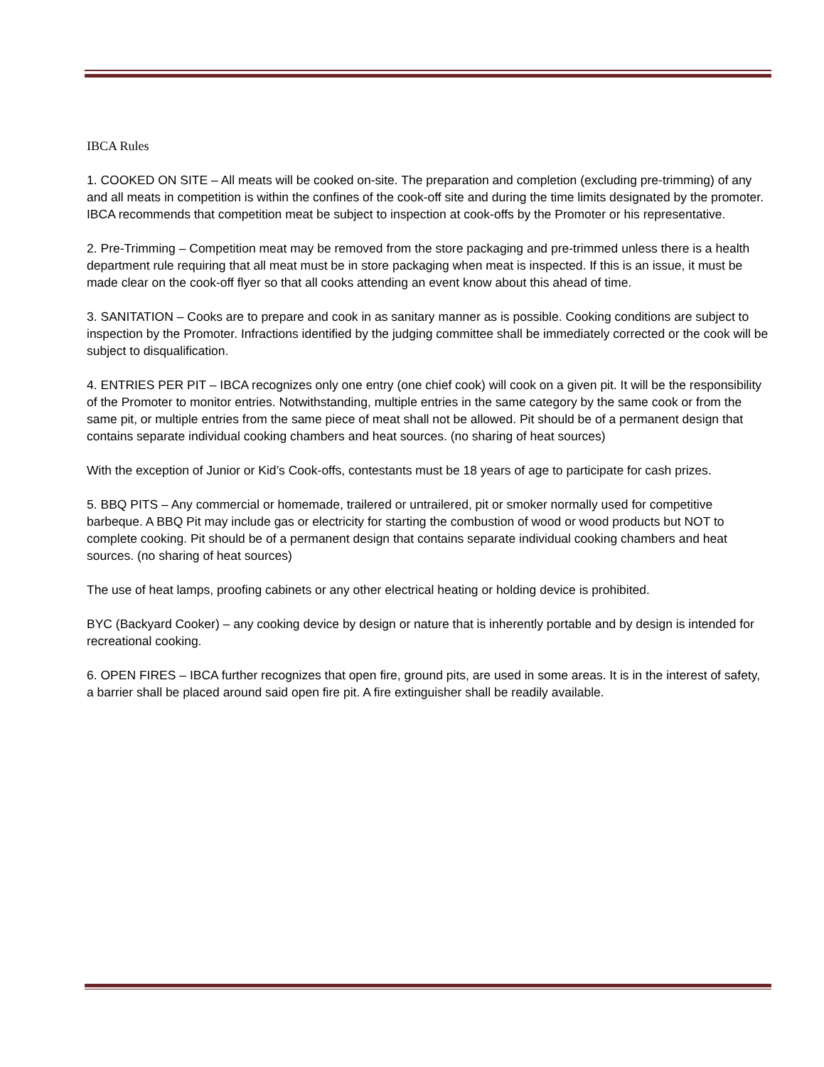IBCA Rules
1. COOKED ON SITE – All meats will be cooked on-site. The preparation and completion (excluding pre-trimming) of any and all meats in competition is within the confines of the cook-off site and during the time limits designated by the promoter. IBCA recommends that competition meat be subject to inspection at cook-offs by the Promoter or his representative.
2. Pre-Trimming – Competition meat may be removed from the store packaging and pre-trimmed unless there is a health department rule requiring that all meat must be in store packaging when meat is inspected. If this is an issue, it must be made clear on the cook-off flyer so that all cooks attending an event know about this ahead of time.
3. SANITATION – Cooks are to prepare and cook in as sanitary manner as is possible. Cooking conditions are subject to inspection by the Promoter. Infractions identified by the judging committee shall be immediately corrected or the cook will be subject to disqualification.
4. ENTRIES PER PIT – IBCA recognizes only one entry (one chief cook) will cook on a given pit. It will be the responsibility of the Promoter to monitor entries. Notwithstanding, multiple entries in the same category by the same cook or from the same pit, or multiple entries from the same piece of meat shall not be allowed. Pit should be of a permanent design that contains separate individual cooking chambers and heat sources. (no sharing of heat sources)
With the exception of Junior or Kid’s Cook-offs, contestants must be 18 years of age to participate for cash prizes.
5. BBQ PITS – Any commercial or homemade, trailered or untrailered, pit or smoker normally used for competitive barbeque. A BBQ Pit may include gas or electricity for starting the combustion of wood or wood products but NOT to complete cooking. Pit should be of a permanent design that contains separate individual cooking chambers and heat sources. (no sharing of heat sources)
The use of heat lamps, proofing cabinets or any other electrical heating or holding device is prohibited.
BYC (Backyard Cooker) – any cooking device by design or nature that is inherently portable and by design is intended for recreational cooking.
6. OPEN FIRES – IBCA further recognizes that open fire, ground pits, are used in some areas. It is in the interest of safety, a barrier shall be placed around said open fire pit. A fire extinguisher shall be readily available.